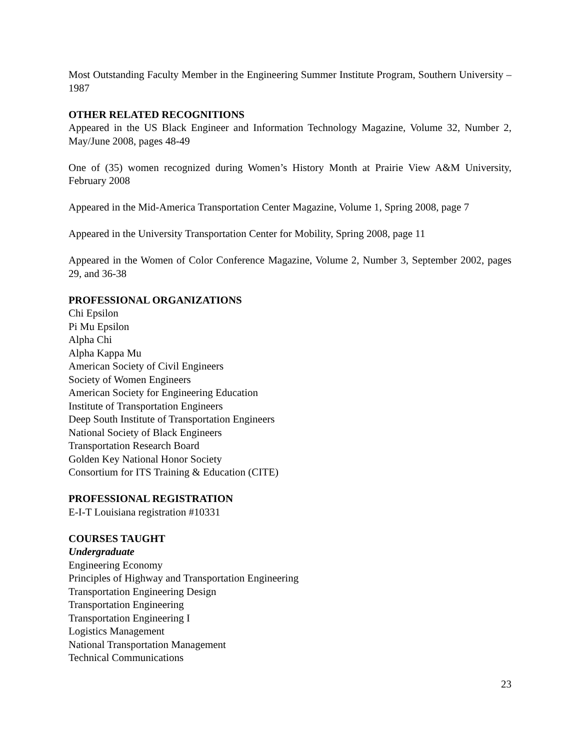Most Outstanding Faculty Member in the Engineering Summer Institute Program, Southern University – 1987
OTHER RELATED RECOGNITIONS
Appeared in the US Black Engineer and Information Technology Magazine, Volume 32, Number 2, May/June 2008, pages 48-49
One of (35) women recognized during Women’s History Month at Prairie View A&M University, February 2008
Appeared in the Mid-America Transportation Center Magazine, Volume 1, Spring 2008, page 7
Appeared in the University Transportation Center for Mobility, Spring 2008, page 11
Appeared in the Women of Color Conference Magazine, Volume 2, Number 3, September 2002, pages 29, and 36-38
PROFESSIONAL ORGANIZATIONS
Chi Epsilon
Pi Mu Epsilon
Alpha Chi
Alpha Kappa Mu
American Society of Civil Engineers
Society of Women Engineers
American Society for Engineering Education
Institute of Transportation Engineers
Deep South Institute of Transportation Engineers
National Society of Black Engineers
Transportation Research Board
Golden Key National Honor Society
Consortium for ITS Training & Education (CITE)
PROFESSIONAL REGISTRATION
E-I-T Louisiana registration #10331
COURSES TAUGHT
Undergraduate
Engineering Economy
Principles of Highway and Transportation Engineering
Transportation Engineering Design
Transportation Engineering
Transportation Engineering I
Logistics Management
National Transportation Management
Technical Communications
23